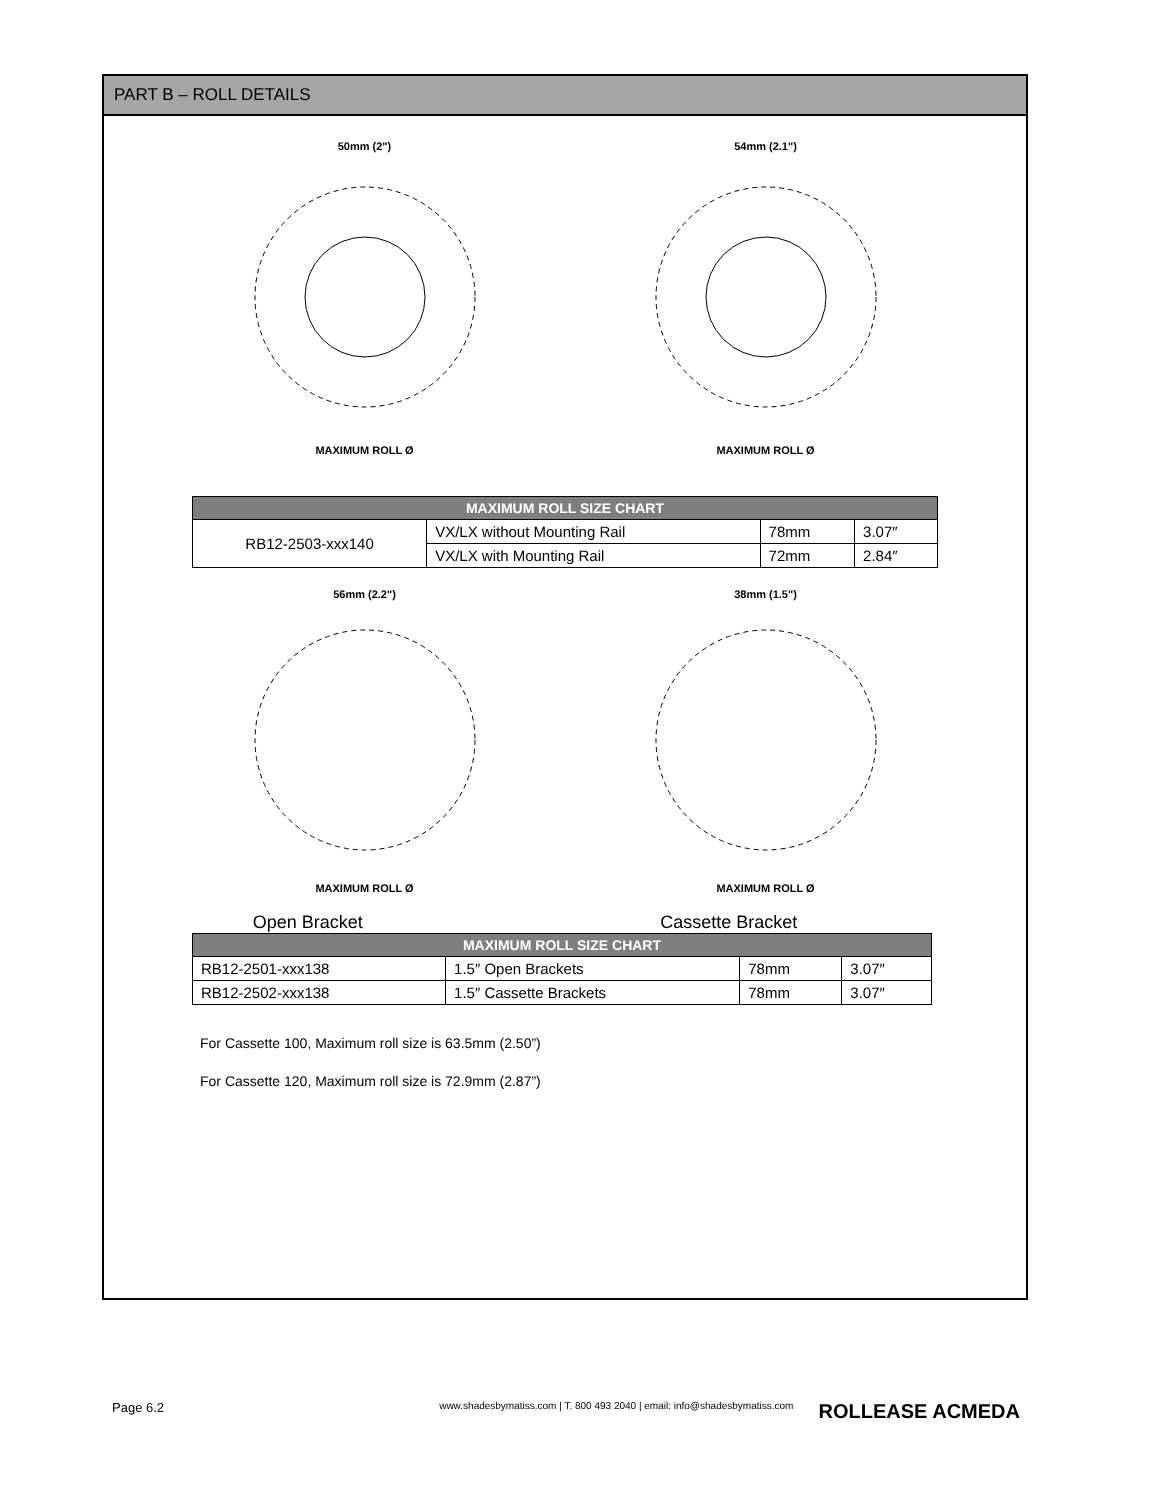PART B – ROLL DETAILS
50mm (2")MAXIMUM ROLL Ø 54mm (2.1")MAXIMUM ROLL Ø
| MAXIMUM ROLL SIZE CHART | | | |
| --- | --- | --- | --- |
| RB12-2503-xxx140 | VX/LX without Mounting Rail | 78mm | 3.07″ |
| | VX/LX with Mounting Rail | 72mm | 2.84″ |
56mm (2.2")MAXIMUM ROLL Ø 38mm (1.5")MAXIMUM ROLL Ø
Open Bracket Cassette Bracket
| MAXIMUM ROLL SIZE CHART | | | |
| --- | --- | --- | --- |
| RB12-2501-xxx138 | 1.5″ Open Brackets | 78mm | 3.07″ |
| RB12-2502-xxx138 | 1.5″ Cassette Brackets | 78mm | 3.07″ |
For Cassette 100, Maximum roll size is 63.5mm (2.50”)
For Cassette 120, Maximum roll size is 72.9mm (2.87”)
Page 6.2 www.shadesbymatiss.com | T. 800 493 2040 | email: info@shadesbymatiss.com ROLLEASE ACMEDA